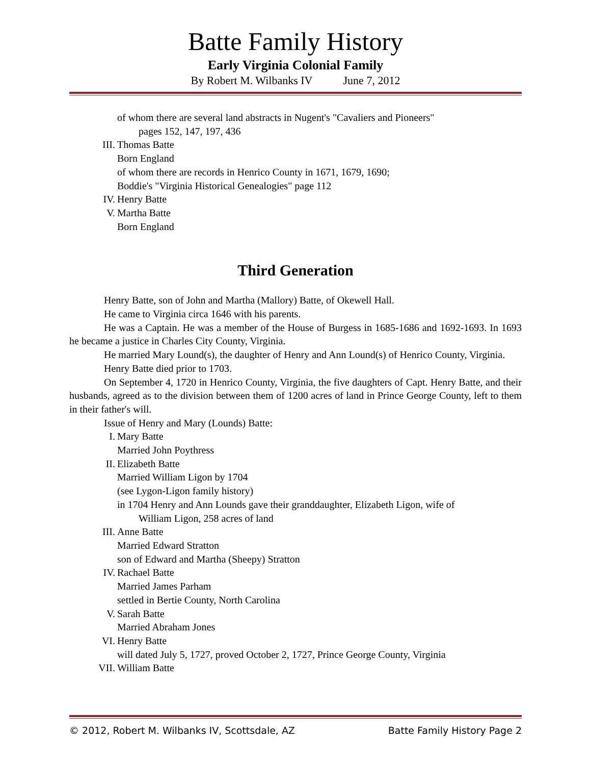Batte Family History
Early Virginia Colonial Family
By Robert M. Wilbanks IV June 7, 2012
of whom there are several land abstracts in Nugent's "Cavaliers and Pioneers"
pages 152, 147, 197, 436
III. Thomas Batte
Born England
of whom there are records in Henrico County in 1671, 1679, 1690;
Boddie's "Virginia Historical Genealogies" page 112
IV. Henry Batte
V. Martha Batte
Born England
Third Generation
Henry Batte, son of John and Martha (Mallory) Batte, of Okewell Hall.
He came to Virginia circa 1646 with his parents.
He was a Captain. He was a member of the House of Burgess in 1685-1686 and 1692-1693. In 1693 he became a justice in Charles City County, Virginia.
He married Mary Lound(s), the daughter of Henry and Ann Lound(s) of Henrico County, Virginia.
Henry Batte died prior to 1703.
On September 4, 1720 in Henrico County, Virginia, the five daughters of Capt. Henry Batte, and their husbands, agreed as to the division between them of 1200 acres of land in Prince George County, left to them in their father's will.
Issue of Henry and Mary (Lounds) Batte:
I. Mary Batte
Married John Poythress
II. Elizabeth Batte
Married William Ligon by 1704
(see Lygon-Ligon family history)
in 1704 Henry and Ann Lounds gave their granddaughter, Elizabeth Ligon, wife of
William Ligon, 258 acres of land
III. Anne Batte
Married Edward Stratton
son of Edward and Martha (Sheepy) Stratton
IV. Rachael Batte
Married James Parham
settled in Bertie County, North Carolina
V. Sarah Batte
Married Abraham Jones
VI. Henry Batte
will dated July 5, 1727, proved October 2, 1727, Prince George County, Virginia
VII. William Batte
© 2012, Robert M. Wilbanks IV, Scottsdale, AZ Batte Family History Page 2